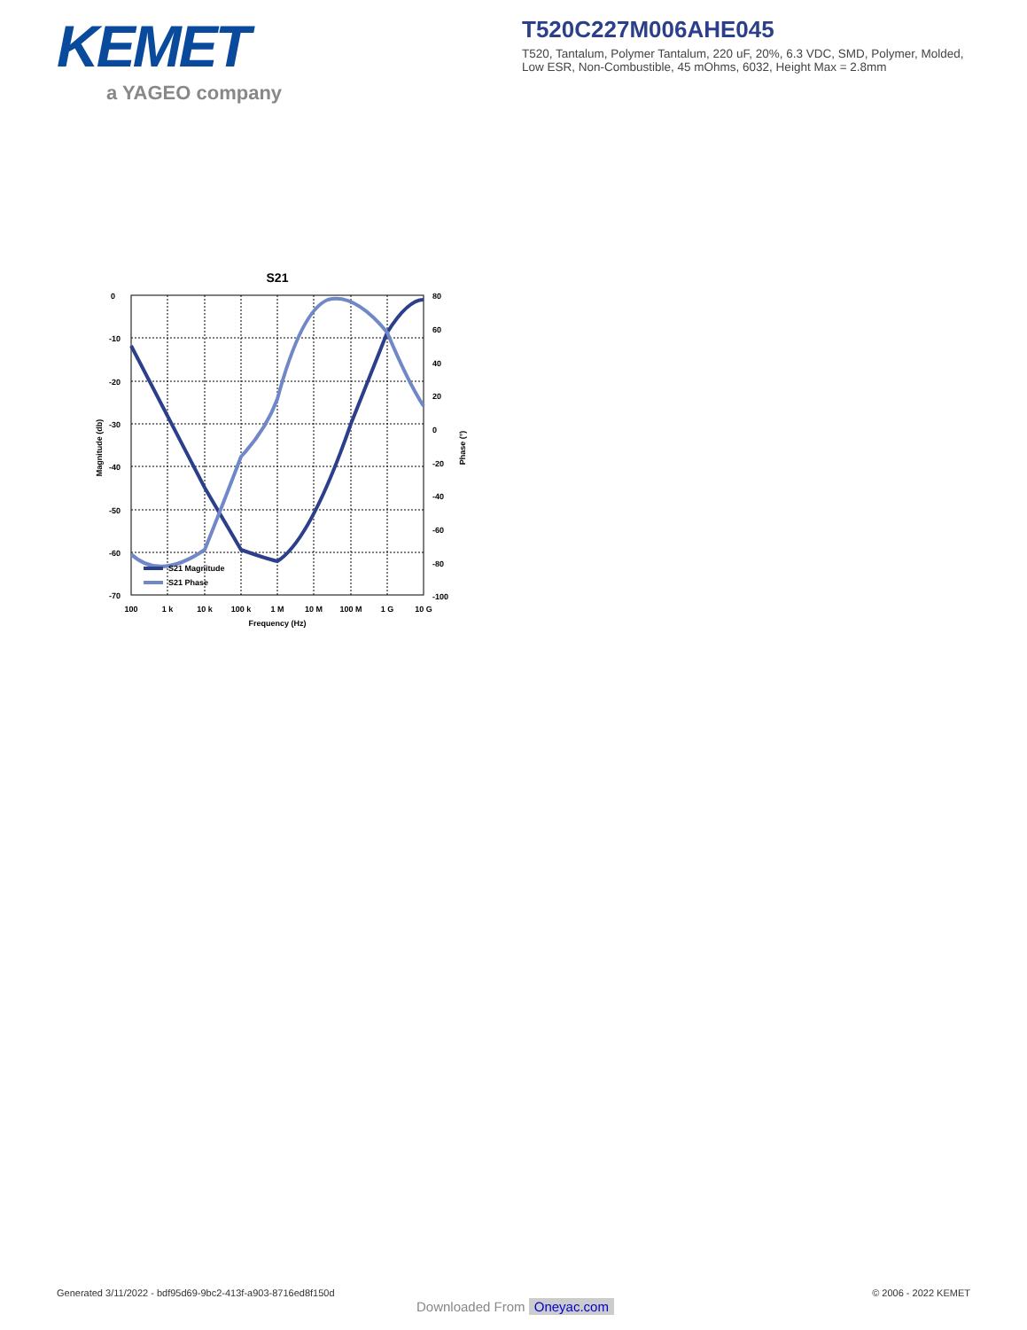KEMET
a YAGEO company
T520C227M006AHE045
T520, Tantalum, Polymer Tantalum, 220 uF, 20%, 6.3 VDC, SMD, Polymer, Molded, Low ESR, Non-Combustible, 45 mOhms, 6032, Height Max = 2.8mm
S21
0
-10
-20
-30
-40
-50
-60
-70
80
60
40
20
0
-20
-40
-60
-80
-100
100
1 k
10 k
100 k
1 M
10 M
100 M
1 G
10 G
Frequency (Hz)
Magnitude (db)
Phase (°)
S21 Magnitude
S21 Phase
Generated 3/11/2022 - bdf95d69-9bc2-413f-a903-8716ed8f150d
© 2006 - 2022 KEMET
Downloaded From Oneyac.com